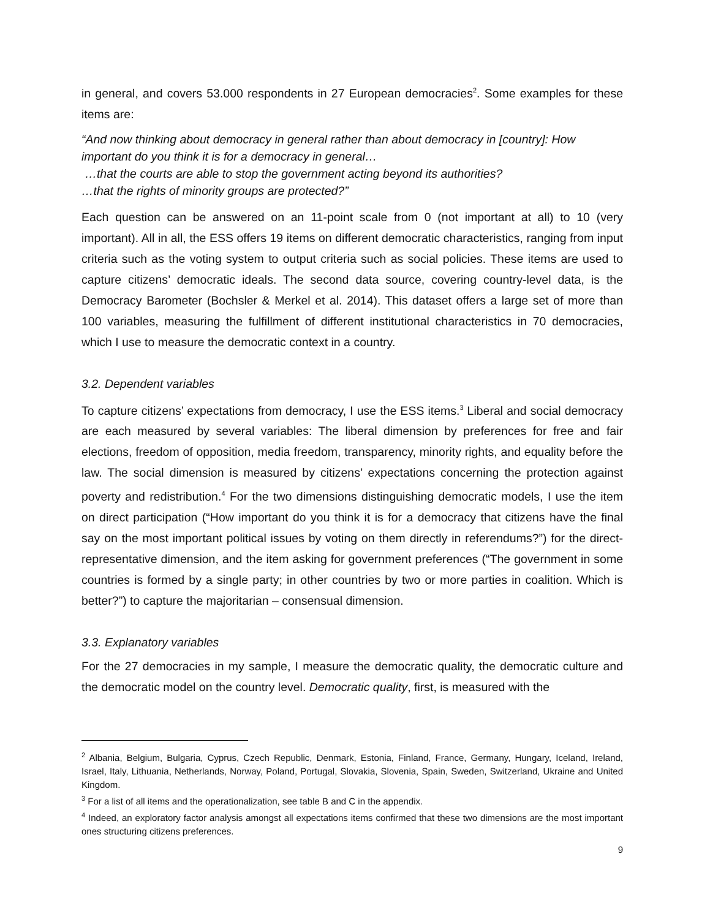in general, and covers 53.000 respondents in 27 European democracies<sup>2</sup>. Some examples for these items are:
“And now thinking about democracy in general rather than about democracy in [country]: How important do you think it is for a democracy in general…
…that the courts are able to stop the government acting beyond its authorities?
…that the rights of minority groups are protected?”
Each question can be answered on an 11-point scale from 0 (not important at all) to 10 (very important). All in all, the ESS offers 19 items on different democratic characteristics, ranging from input criteria such as the voting system to output criteria such as social policies. These items are used to capture citizens’ democratic ideals. The second data source, covering country-level data, is the Democracy Barometer (Bochsler & Merkel et al. 2014). This dataset offers a large set of more than 100 variables, measuring the fulfillment of different institutional characteristics in 70 democracies, which I use to measure the democratic context in a country.
3.2. Dependent variables
To capture citizens’ expectations from democracy, I use the ESS items.<sup>3</sup> Liberal and social democracy are each measured by several variables: The liberal dimension by preferences for free and fair elections, freedom of opposition, media freedom, transparency, minority rights, and equality before the law. The social dimension is measured by citizens’ expectations concerning the protection against poverty and redistribution.<sup>4</sup> For the two dimensions distinguishing democratic models, I use the item on direct participation (“How important do you think it is for a democracy that citizens have the final say on the most important political issues by voting on them directly in referendums?”) for the direct-representative dimension, and the item asking for government preferences (“The government in some countries is formed by a single party; in other countries by two or more parties in coalition. Which is better?”) to capture the majoritarian – consensual dimension.
3.3. Explanatory variables
For the 27 democracies in my sample, I measure the democratic quality, the democratic culture and the democratic model on the country level. Democratic quality, first, is measured with the
<sup>2</sup> Albania, Belgium, Bulgaria, Cyprus, Czech Republic, Denmark, Estonia, Finland, France, Germany, Hungary, Iceland, Ireland, Israel, Italy, Lithuania, Netherlands, Norway, Poland, Portugal, Slovakia, Slovenia, Spain, Sweden, Switzerland, Ukraine and United Kingdom.
<sup>3</sup> For a list of all items and the operationalization, see table B and C in the appendix.
<sup>4</sup> Indeed, an exploratory factor analysis amongst all expectations items confirmed that these two dimensions are the most important ones structuring citizens preferences.
9